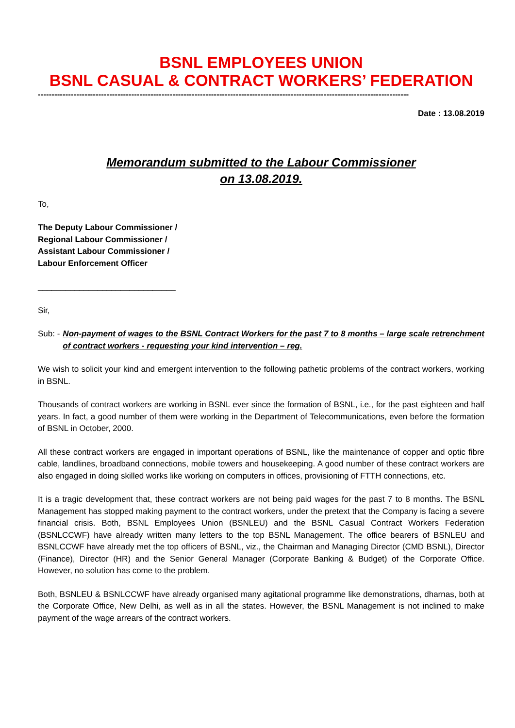BSNL EMPLOYEES UNION
BSNL CASUAL & CONTRACT WORKERS’ FEDERATION
---------------------------------------------------------------------------------------------------------------------------------------
Date : 13.08.2019
Memorandum submitted to the Labour Commissioner
on 13.08.2019.
To,
The Deputy Labour Commissioner /
Regional Labour Commissioner /
Assistant Labour Commissioner /
Labour Enforcement Officer
______________________________
Sir,
Sub: - Non-payment of wages to the BSNL Contract Workers for the past 7 to 8 months – large scale retrenchment of contract workers - requesting your kind intervention – reg.
We wish to solicit your kind and emergent intervention to the following pathetic problems of the contract workers, working in BSNL.
Thousands of contract workers are working in BSNL ever since the formation of BSNL, i.e., for the past eighteen and half years. In fact, a good number of them were working in the Department of Telecommunications, even before the formation of BSNL in October, 2000.
All these contract workers are engaged in important operations of BSNL, like the maintenance of copper and optic fibre cable, landlines, broadband connections, mobile towers and housekeeping. A good number of these contract workers are also engaged in doing skilled works like working on computers in offices, provisioning of FTTH connections, etc.
It is a tragic development that, these contract workers are not being paid wages for the past 7 to 8 months. The BSNL Management has stopped making payment to the contract workers, under the pretext that the Company is facing a severe financial crisis. Both, BSNL Employees Union (BSNLEU) and the BSNL Casual Contract Workers Federation (BSNLCCWF) have already written many letters to the top BSNL Management. The office bearers of BSNLEU and BSNLCCWF have already met the top officers of BSNL, viz., the Chairman and Managing Director (CMD BSNL), Director (Finance), Director (HR) and the Senior General Manager (Corporate Banking & Budget) of the Corporate Office. However, no solution has come to the problem.
Both, BSNLEU & BSNLCCWF have already organised many agitational programme like demonstrations, dharnas, both at the Corporate Office, New Delhi, as well as in all the states. However, the BSNL Management is not inclined to make payment of the wage arrears of the contract workers.